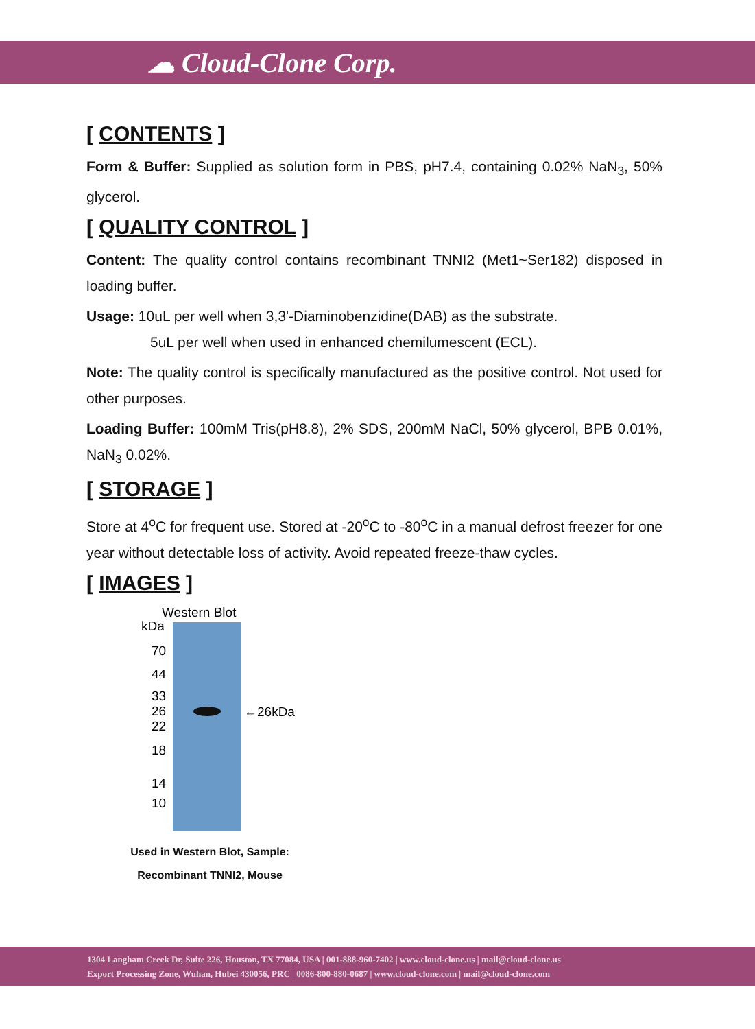☁ Cloud-Clone Corp.
[ CONTENTS ]
Form & Buffer: Supplied as solution form in PBS, pH7.4, containing 0.02% NaN<sub>3</sub>, 50% glycerol.
[ QUALITY CONTROL ]
Content: The quality control contains recombinant TNNI2 (Met1~Ser182) disposed in loading buffer.
Usage: 10uL per well when 3,3'-Diaminobenzidine(DAB) as the substrate.
5uL per well when used in enhanced chemilumescent (ECL).
Note: The quality control is specifically manufactured as the positive control. Not used for other purposes.
Loading Buffer: 100mM Tris(pH8.8), 2% SDS, 200mM NaCl, 50% glycerol, BPB 0.01%, NaN<sub>3</sub> 0.02%.
[ STORAGE ]
Store at 4<sup>o</sup>C for frequent use. Stored at -20<sup>o</sup>C to -80<sup>o</sup>C in a manual defrost freezer for one year without detectable loss of activity. Avoid repeated freeze-thaw cycles.
[ IMAGES ]
Western Blot
kDa
70
44
33
26
22
18
14
10
←26kDa
Used in Western Blot, Sample:
Recombinant TNNI2, Mouse
1304 Langham Creek Dr, Suite 226, Houston, TX 77084, USA | 001-888-960-7402 | www.cloud-clone.us | mail@cloud-clone.us
Export Processing Zone, Wuhan, Hubei 430056, PRC | 0086-800-880-0687 | www.cloud-clone.com | mail@cloud-clone.com